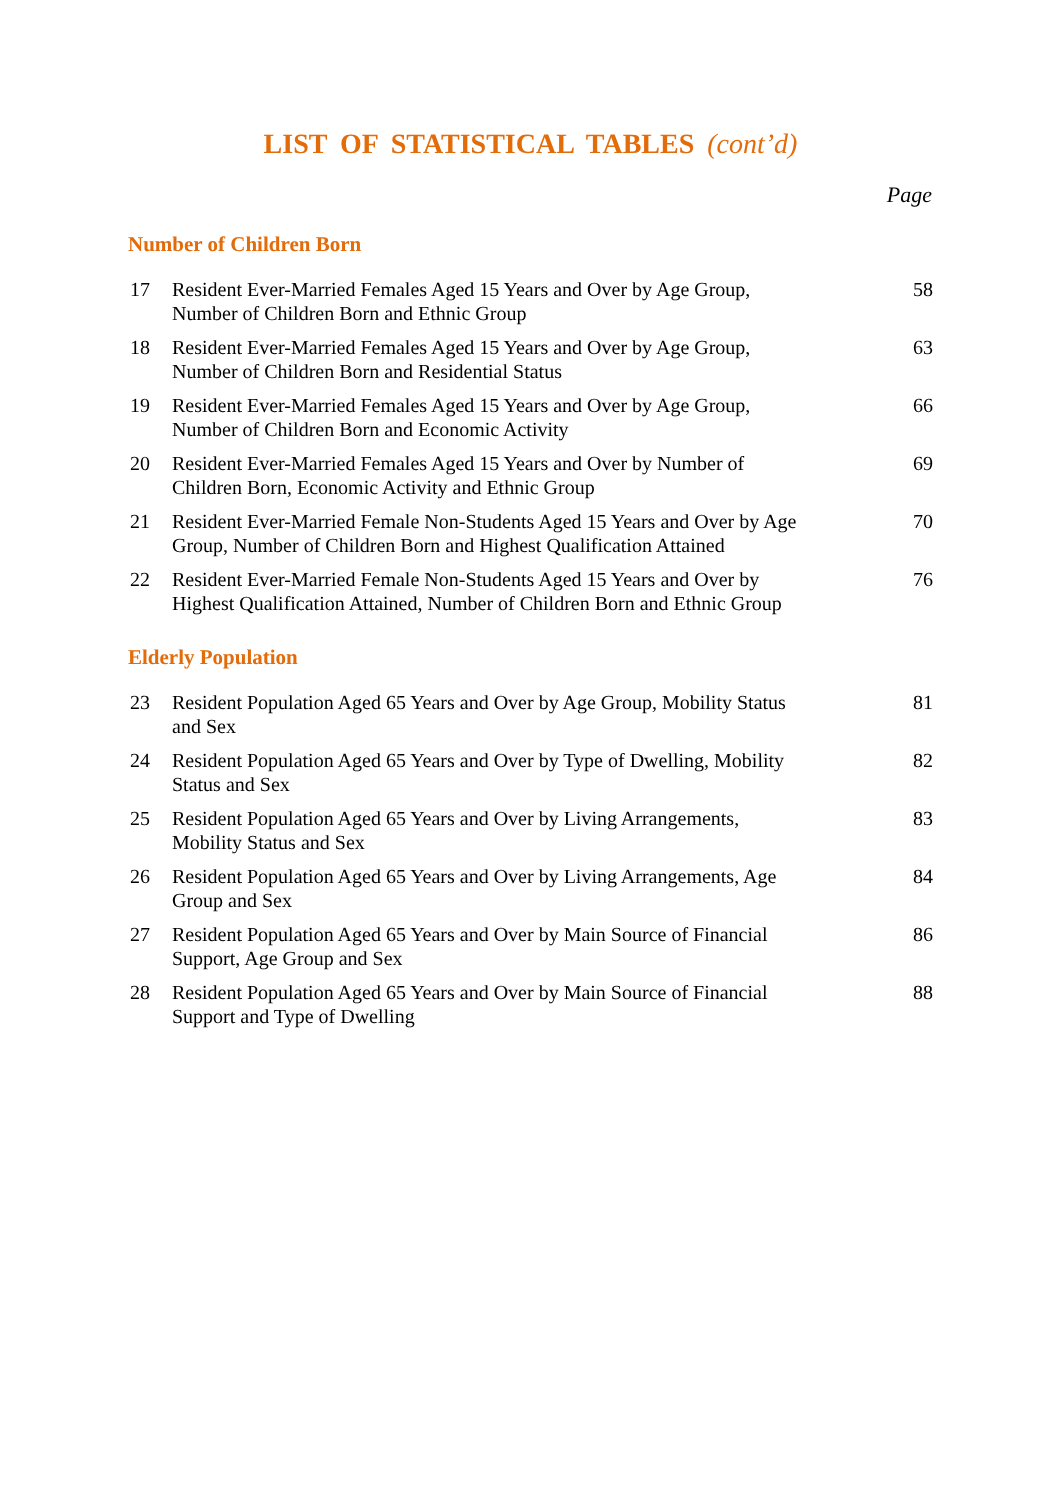LIST OF STATISTICAL TABLES (cont’d)
Page
Number of Children Born
| 17 | Resident Ever-Married Females Aged 15 Years and Over by Age Group, Number of Children Born and Ethnic Group | 58 |
| 18 | Resident Ever-Married Females Aged 15 Years and Over by Age Group, Number of Children Born and Residential Status | 63 |
| 19 | Resident Ever-Married Females Aged 15 Years and Over by Age Group, Number of Children Born and Economic Activity | 66 |
| 20 | Resident Ever-Married Females Aged 15 Years and Over by Number of Children Born, Economic Activity and Ethnic Group | 69 |
| 21 | Resident Ever-Married Female Non-Students Aged 15 Years and Over by Age Group, Number of Children Born and Highest Qualification Attained | 70 |
| 22 | Resident Ever-Married Female Non-Students Aged 15 Years and Over by Highest Qualification Attained, Number of Children Born and Ethnic Group | 76 |
Elderly Population
| 23 | Resident Population Aged 65 Years and Over by Age Group, Mobility Status and Sex | 81 |
| 24 | Resident Population Aged 65 Years and Over by Type of Dwelling, Mobility Status and Sex | 82 |
| 25 | Resident Population Aged 65 Years and Over by Living Arrangements, Mobility Status and Sex | 83 |
| 26 | Resident Population Aged 65 Years and Over by Living Arrangements, Age Group and Sex | 84 |
| 27 | Resident Population Aged 65 Years and Over by Main Source of Financial Support, Age Group and Sex | 86 |
| 28 | Resident Population Aged 65 Years and Over by Main Source of Financial Support and Type of Dwelling | 88 |